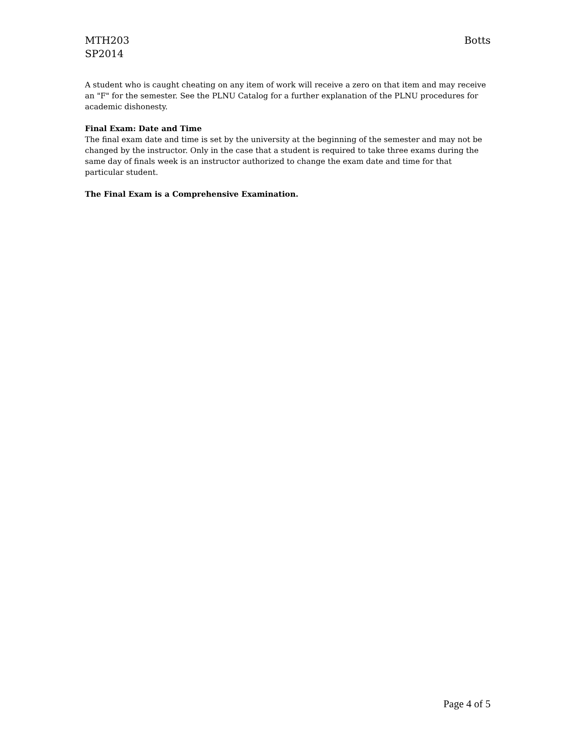MTH203
SP2014
Botts
A student who is caught cheating on any item of work will receive a zero on that item and may receive an "F" for the semester. See the PLNU Catalog for a further explanation of the PLNU procedures for academic dishonesty.
Final Exam: Date and Time
The final exam date and time is set by the university at the beginning of the semester and may not be changed by the instructor. Only in the case that a student is required to take three exams during the same day of finals week is an instructor authorized to change the exam date and time for that particular student.
The Final Exam is a Comprehensive Examination.
Page 4 of 5